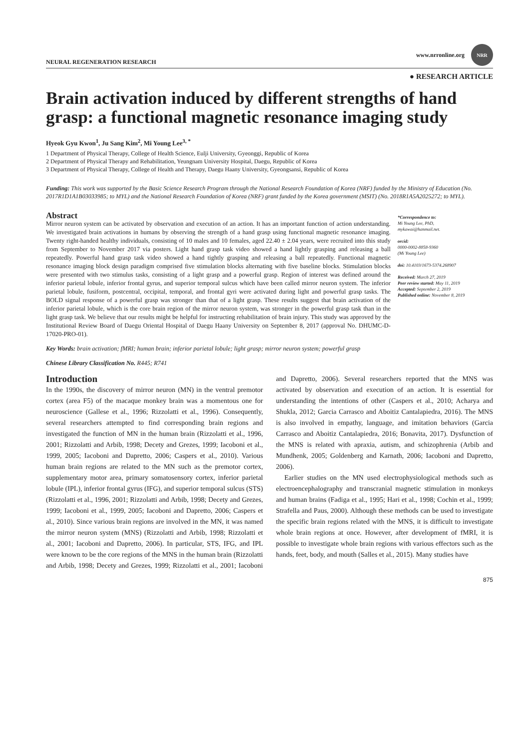NEURAL REGENERATION RESEARCH www.nrronline.org NRR
● RESEARCH ARTICLE
Brain activation induced by different strengths of hand grasp: a functional magnetic resonance imaging study
Hyeok Gyu Kwon<sup>1</sup>, Ju Sang Kim<sup>2</sup>, Mi Young Lee<sup>3, *</sup>
1 Department of Physical Therapy, College of Health Science, Eulji University, Gyeonggi, Republic of Korea
2 Department of Physical Therapy and Rehabilitation, Yeungnam University Hospital, Daegu, Republic of Korea
3 Department of Physical Therapy, College of Health and Therapy, Daegu Haany University, Gyeongsansi, Republic of Korea
Funding: This work was supported by the Basic Science Research Program through the National Research Foundation of Korea (NRF) funded by the Ministry of Education (No. 2017R1D1A1B03033985; to MYL) and the National Research Foundation of Korea (NRF) grant funded by the Korea government (MSIT) (No. 2018R1A5A2025272; to MYL).
Abstract
Mirror neuron system can be activated by observation and execution of an action. It has an important function of action understanding. We investigated brain activations in humans by observing the strength of a hand grasp using functional magnetic resonance imaging. Twenty right-handed healthy individuals, consisting of 10 males and 10 females, aged 22.40 ± 2.04 years, were recruited into this study from September to November 2017 via posters. Light hand grasp task video showed a hand lightly grasping and releasing a ball repeatedly. Powerful hand grasp task video showed a hand tightly grasping and releasing a ball repeatedly. Functional magnetic resonance imaging block design paradigm comprised five stimulation blocks alternating with five baseline blocks. Stimulation blocks were presented with two stimulus tasks, consisting of a light grasp and a powerful grasp. Region of interest was defined around the inferior parietal lobule, inferior frontal gyrus, and superior temporal sulcus which have been called mirror neuron system. The inferior parietal lobule, fusiform, postcentral, occipital, temporal, and frontal gyri were activated during light and powerful grasp tasks. The BOLD signal response of a powerful grasp was stronger than that of a light grasp. These results suggest that brain activation of the inferior parietal lobule, which is the core brain region of the mirror neuron system, was stronger in the powerful grasp task than in the light grasp task. We believe that our results might be helpful for instructing rehabilitation of brain injury. This study was approved by the Institutional Review Board of Daegu Oriental Hospital of Daegu Haany University on September 8, 2017 (approval No. DHUMC-D-17020-PRO-01).
*Correspondence to:
Mi Young Lee, PhD,
mykawai@hanmail.net.
orcid:
0000-0002-8858-9360
(Mi Young Lee)
doi: 10.4103/1673-5374.268907
Received: March 27, 2019
Peer review started: May 11, 2019
Accepted: September 2, 2019
Published online: November 8, 2019
Key Words: brain activation; fMRI; human brain; inferior parietal lobule; light grasp; mirror neuron system; powerful grasp
Chinese Library Classification No. R445; R741
Introduction
In the 1990s, the discovery of mirror neuron (MN) in the ventral premotor cortex (area F5) of the macaque monkey brain was a momentous one for neuroscience (Gallese et al., 1996; Rizzolatti et al., 1996). Consequently, several researchers attempted to find corresponding brain regions and investigated the function of MN in the human brain (Rizzolatti et al., 1996, 2001; Rizzolatti and Arbib, 1998; Decety and Grezes, 1999; Iacoboni et al., 1999, 2005; Iacoboni and Dapretto, 2006; Caspers et al., 2010). Various human brain regions are related to the MN such as the premotor cortex, supplementary motor area, primary somatosensory cortex, inferior parietal lobule (IPL), inferior frontal gyrus (IFG), and superior temporal sulcus (STS) (Rizzolatti et al., 1996, 2001; Rizzolatti and Arbib, 1998; Decety and Grezes, 1999; Iacoboni et al., 1999, 2005; Iacoboni and Dapretto, 2006; Caspers et al., 2010). Since various brain regions are involved in the MN, it was named the mirror neuron system (MNS) (Rizzolatti and Arbib, 1998; Rizzolatti et al., 2001; Iacoboni and Dapretto, 2006). In particular, STS, IFG, and IPL were known to be the core regions of the MNS in the human brain (Rizzolatti and Arbib, 1998; Decety and Grezes, 1999; Rizzolatti et al., 2001; Iacoboni and Dapretto, 2006). Several researchers reported that the MNS was activated by observation and execution of an action. It is essential for understanding the intentions of other (Caspers et al., 2010; Acharya and Shukla, 2012; Garcia Carrasco and Aboitiz Cantalapiedra, 2016). The MNS is also involved in empathy, language, and imitation behaviors (Garcia Carrasco and Aboitiz Cantalapiedra, 2016; Bonavita, 2017). Dysfunction of the MNS is related with apraxia, autism, and schizophrenia (Arbib and Mundhenk, 2005; Goldenberg and Karnath, 2006; Iacoboni and Dapretto, 2006).
Earlier studies on the MN used electrophysiological methods such as electroencephalography and transcranial magnetic stimulation in monkeys and human brains (Fadiga et al., 1995; Hari et al., 1998; Cochin et al., 1999; Strafella and Paus, 2000). Although these methods can be used to investigate the specific brain regions related with the MNS, it is difficult to investigate whole brain regions at once. However, after development of fMRI, it is possible to investigate whole brain regions with various effectors such as the hands, feet, body, and mouth (Salles et al., 2015). Many studies have
875